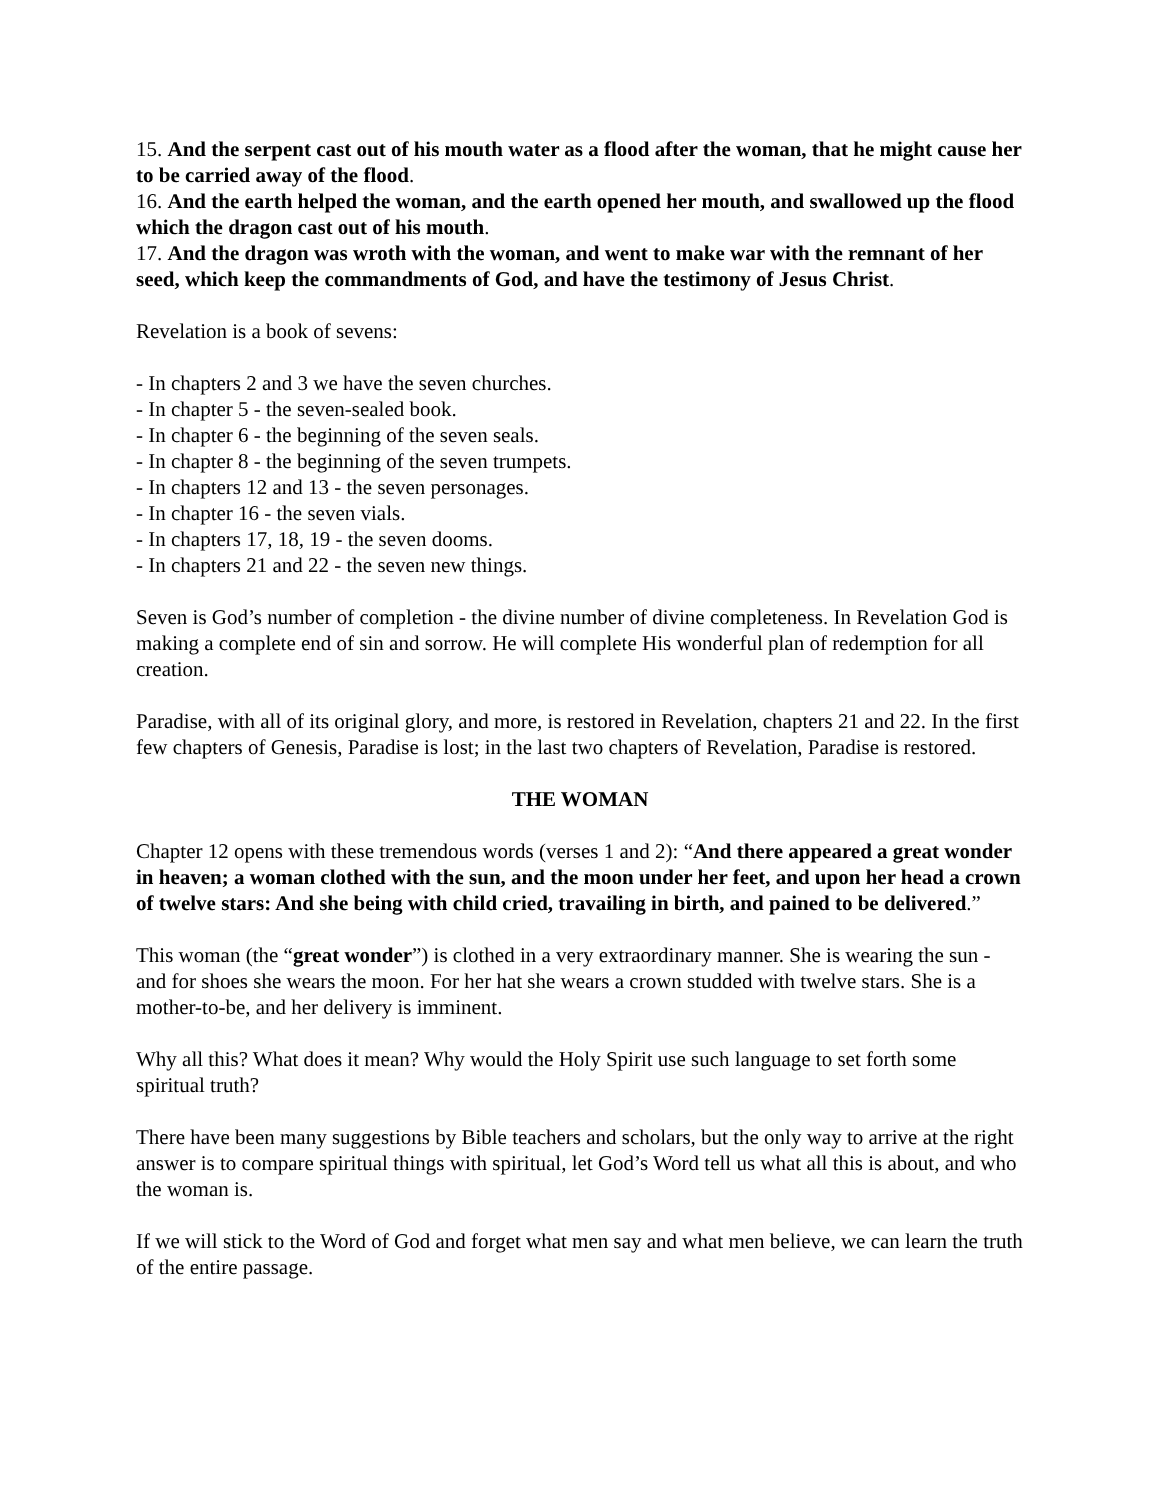15. And the serpent cast out of his mouth water as a flood after the woman, that he might cause her to be carried away of the flood.
16. And the earth helped the woman, and the earth opened her mouth, and swallowed up the flood which the dragon cast out of his mouth.
17. And the dragon was wroth with the woman, and went to make war with the remnant of her seed, which keep the commandments of God, and have the testimony of Jesus Christ.
Revelation is a book of sevens:
- In chapters 2 and 3 we have the seven churches.
- In chapter 5 - the seven-sealed book.
- In chapter 6 - the beginning of the seven seals.
- In chapter 8 - the beginning of the seven trumpets.
- In chapters 12 and 13 - the seven personages.
- In chapter 16 - the seven vials.
- In chapters 17, 18, 19 - the seven dooms.
- In chapters 21 and 22 - the seven new things.
Seven is God’s number of completion - the divine number of divine completeness. In Revelation God is making a complete end of sin and sorrow. He will complete His wonderful plan of redemption for all creation.
Paradise, with all of its original glory, and more, is restored in Revelation, chapters 21 and 22. In the first few chapters of Genesis, Paradise is lost; in the last two chapters of Revelation, Paradise is restored.
THE WOMAN
Chapter 12 opens with these tremendous words (verses 1 and 2): “And there appeared a great wonder in heaven; a woman clothed with the sun, and the moon under her feet, and upon her head a crown of twelve stars: And she being with child cried, travailing in birth, and pained to be delivered.”
This woman (the “great wonder”) is clothed in a very extraordinary manner. She is wearing the sun - and for shoes she wears the moon. For her hat she wears a crown studded with twelve stars. She is a mother-to-be, and her delivery is imminent.
Why all this? What does it mean? Why would the Holy Spirit use such language to set forth some spiritual truth?
There have been many suggestions by Bible teachers and scholars, but the only way to arrive at the right answer is to compare spiritual things with spiritual, let God’s Word tell us what all this is about, and who the woman is.
If we will stick to the Word of God and forget what men say and what men believe, we can learn the truth of the entire passage.